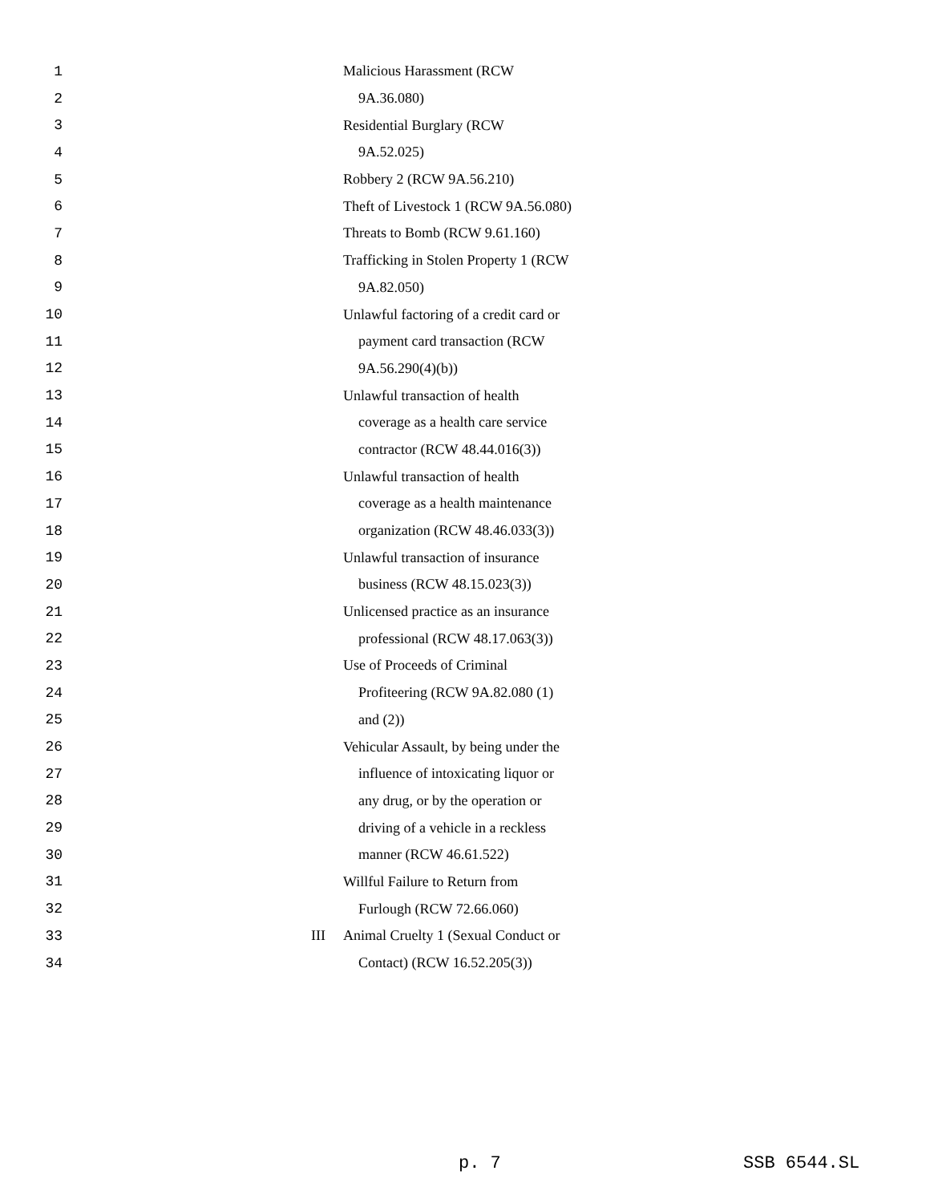1 Malicious Harassment (RCW
2 9A.36.080)
3 Residential Burglary (RCW
4 9A.52.025)
5 Robbery 2 (RCW 9A.56.210)
6 Theft of Livestock 1 (RCW 9A.56.080)
7 Threats to Bomb (RCW 9.61.160)
8 Trafficking in Stolen Property 1 (RCW
9 9A.82.050)
10 Unlawful factoring of a credit card or
11 payment card transaction (RCW
12 9A.56.290(4)(b))
13 Unlawful transaction of health
14 coverage as a health care service
15 contractor (RCW 48.44.016(3))
16 Unlawful transaction of health
17 coverage as a health maintenance
18 organization (RCW 48.46.033(3))
19 Unlawful transaction of insurance
20 business (RCW 48.15.023(3))
21 Unlicensed practice as an insurance
22 professional (RCW 48.17.063(3))
23 Use of Proceeds of Criminal
24 Profiteering (RCW 9A.82.080 (1)
25 and (2))
26 Vehicular Assault, by being under the
27 influence of intoxicating liquor or
28 any drug, or by the operation or
29 driving of a vehicle in a reckless
30 manner (RCW 46.61.522)
31 Willful Failure to Return from
32 Furlough (RCW 72.66.060)
33 III Animal Cruelty 1 (Sexual Conduct or
34 Contact) (RCW 16.52.205(3))
p. 7 SSB 6544.SL